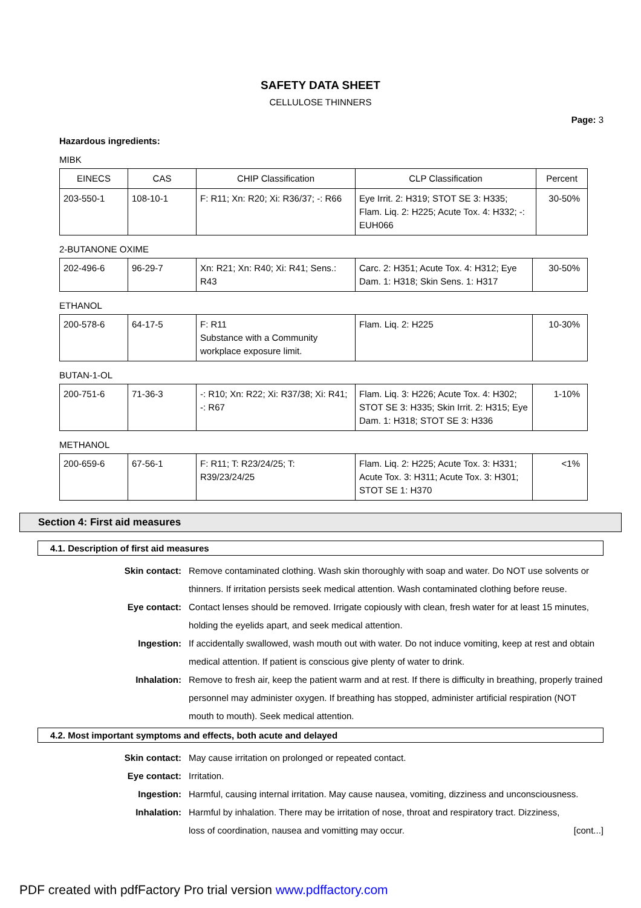SAFETY DATA SHEET
CELLULOSE THINNERS
Page: 3
Hazardous ingredients:
MIBK
| EINECS | CAS | CHIP Classification | CLP Classification | Percent |
| --- | --- | --- | --- | --- |
| 203-550-1 | 108-10-1 | F: R11; Xn: R20; Xi: R36/37; -: R66 | Eye Irrit. 2: H319; STOT SE 3: H335; Flam. Liq. 2: H225; Acute Tox. 4: H332; -: EUH066 | 30-50% |
2-BUTANONE OXIME
| 202-496-6 | 96-29-7 | Xn: R21; Xn: R40; Xi: R41; Sens.: R43 | Carc. 2: H351; Acute Tox. 4: H312; Eye Dam. 1: H318; Skin Sens. 1: H317 | 30-50% |
ETHANOL
| 200-578-6 | 64-17-5 | F: R11 Substance with a Community workplace exposure limit. | Flam. Liq. 2: H225 | 10-30% |
BUTAN-1-OL
| 200-751-6 | 71-36-3 | -: R10; Xn: R22; Xi: R37/38; Xi: R41; -: R67 | Flam. Liq. 3: H226; Acute Tox. 4: H302; STOT SE 3: H335; Skin Irrit. 2: H315; Eye Dam. 1: H318; STOT SE 3: H336 | 1-10% |
METHANOL
| 200-659-6 | 67-56-1 | F: R11; T: R23/24/25; T: R39/23/24/25 | Flam. Liq. 2: H225; Acute Tox. 3: H331; Acute Tox. 3: H311; Acute Tox. 3: H301; STOT SE 1: H370 | <1% |
Section 4: First aid measures
4.1. Description of first aid measures
Skin contact: Remove contaminated clothing. Wash skin thoroughly with soap and water. Do NOT use solvents or thinners. If irritation persists seek medical attention. Wash contaminated clothing before reuse.
Eye contact: Contact lenses should be removed. Irrigate copiously with clean, fresh water for at least 15 minutes, holding the eyelids apart, and seek medical attention.
Ingestion: If accidentally swallowed, wash mouth out with water. Do not induce vomiting, keep at rest and obtain medical attention. If patient is conscious give plenty of water to drink.
Inhalation: Remove to fresh air, keep the patient warm and at rest. If there is difficulty in breathing, properly trained personnel may administer oxygen. If breathing has stopped, administer artificial respiration (NOT mouth to mouth). Seek medical attention.
4.2. Most important symptoms and effects, both acute and delayed
Skin contact: May cause irritation on prolonged or repeated contact.
Eye contact: Irritation.
Ingestion: Harmful, causing internal irritation. May cause nausea, vomiting, dizziness and unconsciousness.
Inhalation: Harmful by inhalation. There may be irritation of nose, throat and respiratory tract. Dizziness, loss of coordination, nausea and vomitting may occur.
[cont...]
PDF created with pdfFactory Pro trial version www.pdffactory.com